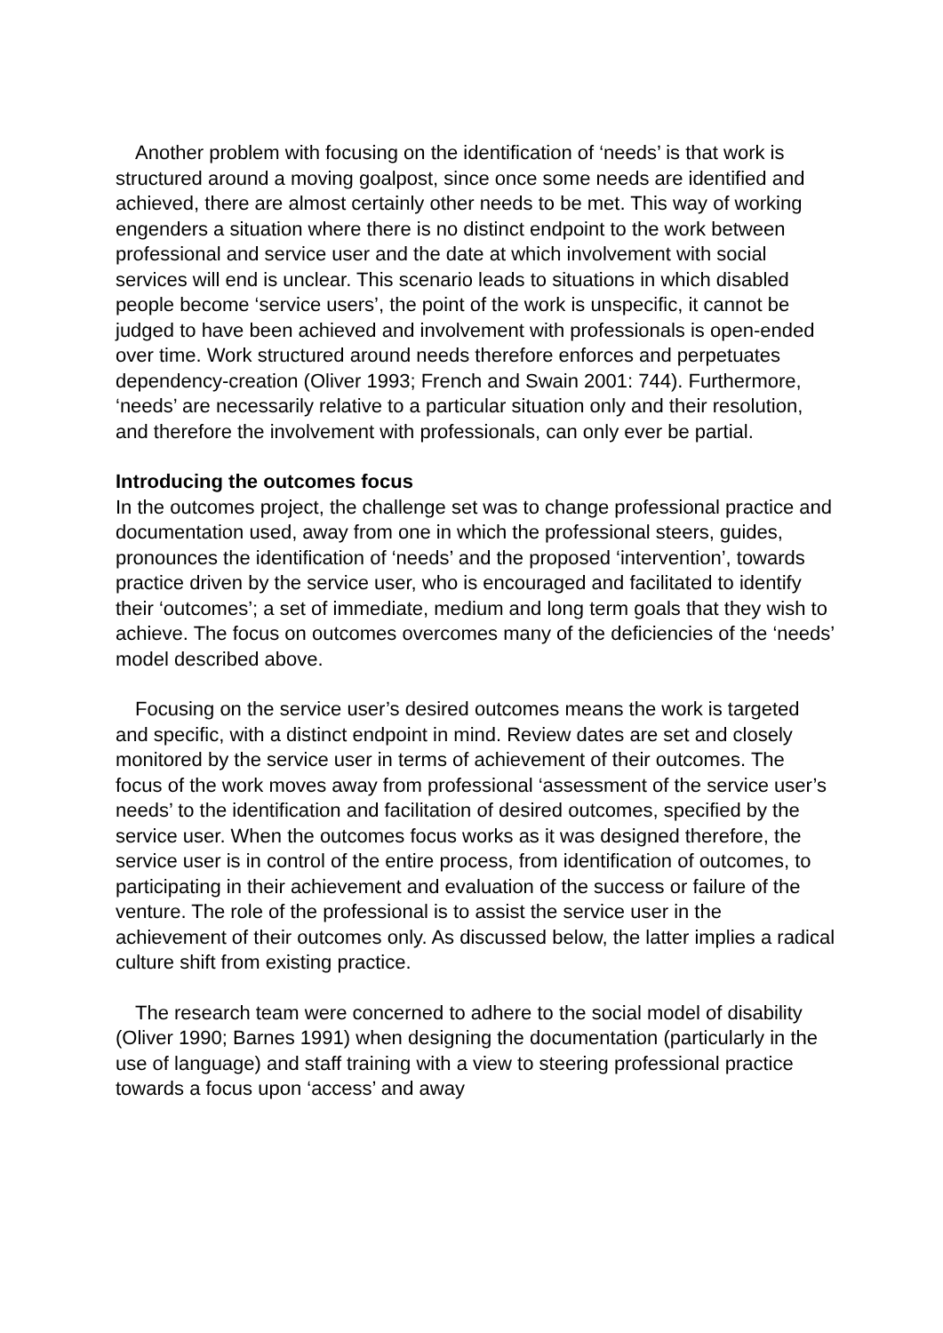Another problem with focusing on the identification of ‘needs’ is that work is structured around a moving goalpost, since once some needs are identified and achieved, there are almost certainly other needs to be met. This way of working engenders a situation where there is no distinct endpoint to the work between professional and service user and the date at which involvement with social services will end is unclear. This scenario leads to situations in which disabled people become ‘service users’, the point of the work is unspecific, it cannot be judged to have been achieved and involvement with professionals is open-ended over time. Work structured around needs therefore enforces and perpetuates dependency-creation (Oliver 1993; French and Swain 2001: 744). Furthermore, ‘needs’ are necessarily relative to a particular situation only and their resolution, and therefore the involvement with professionals, can only ever be partial.
Introducing the outcomes focus
In the outcomes project, the challenge set was to change professional practice and documentation used, away from one in which the professional steers, guides, pronounces the identification of ‘needs’ and the proposed ‘intervention’, towards practice driven by the service user, who is encouraged and facilitated to identify their ‘outcomes’; a set of immediate, medium and long term goals that they wish to achieve. The focus on outcomes overcomes many of the deficiencies of the ‘needs’ model described above.
Focusing on the service user’s desired outcomes means the work is targeted and specific, with a distinct endpoint in mind. Review dates are set and closely monitored by the service user in terms of achievement of their outcomes. The focus of the work moves away from professional ‘assessment of the service user’s needs’ to the identification and facilitation of desired outcomes, specified by the service user. When the outcomes focus works as it was designed therefore, the service user is in control of the entire process, from identification of outcomes, to participating in their achievement and evaluation of the success or failure of the venture. The role of the professional is to assist the service user in the achievement of their outcomes only. As discussed below, the latter implies a radical culture shift from existing practice.
The research team were concerned to adhere to the social model of disability (Oliver 1990; Barnes 1991) when designing the documentation (particularly in the use of language) and staff training with a view to steering professional practice towards a focus upon ‘access’ and away